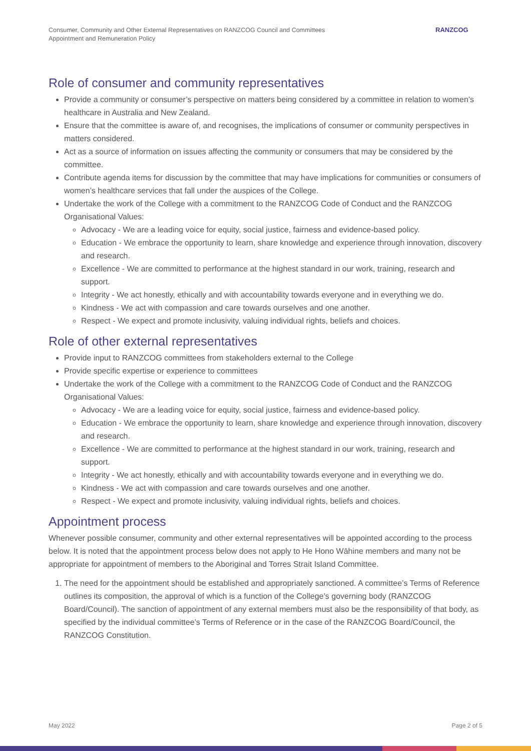Consumer, Community and Other External Representatives on RANZCOG Council and Committees
Appointment and Remuneration Policy
RANZCOG
Role of consumer and community representatives
Provide a community or consumer’s perspective on matters being considered by a committee in relation to women’s healthcare in Australia and New Zealand.
Ensure that the committee is aware of, and recognises, the implications of consumer or community perspectives in matters considered.
Act as a source of information on issues affecting the community or consumers that may be considered by the committee.
Contribute agenda items for discussion by the committee that may have implications for communities or consumers of women’s healthcare services that fall under the auspices of the College.
Undertake the work of the College with a commitment to the RANZCOG Code of Conduct and the RANZCOG Organisational Values:
Advocacy - We are a leading voice for equity, social justice, fairness and evidence-based policy.
Education - We embrace the opportunity to learn, share knowledge and experience through innovation, discovery and research.
Excellence - We are committed to performance at the highest standard in our work, training, research and support.
Integrity - We act honestly, ethically and with accountability towards everyone and in everything we do.
Kindness - We act with compassion and care towards ourselves and one another.
Respect - We expect and promote inclusivity, valuing individual rights, beliefs and choices.
Role of other external representatives
Provide input to RANZCOG committees from stakeholders external to the College
Provide specific expertise or experience to committees
Undertake the work of the College with a commitment to the RANZCOG Code of Conduct and the RANZCOG Organisational Values:
Advocacy - We are a leading voice for equity, social justice, fairness and evidence-based policy.
Education - We embrace the opportunity to learn, share knowledge and experience through innovation, discovery and research.
Excellence - We are committed to performance at the highest standard in our work, training, research and support.
Integrity - We act honestly, ethically and with accountability towards everyone and in everything we do.
Kindness - We act with compassion and care towards ourselves and one another.
Respect - We expect and promote inclusivity, valuing individual rights, beliefs and choices.
Appointment process
Whenever possible consumer, community and other external representatives will be appointed according to the process below. It is noted that the appointment process below does not apply to He Hono Wāhine members and many not be appropriate for appointment of members to the Aboriginal and Torres Strait Island Committee.
1. The need for the appointment should be established and appropriately sanctioned. A committee’s Terms of Reference outlines its composition, the approval of which is a function of the College’s governing body (RANZCOG Board/Council). The sanction of appointment of any external members must also be the responsibility of that body, as specified by the individual committee’s Terms of Reference or in the case of the RANZCOG Board/Council, the RANZCOG Constitution.
May 2022 Page 2 of 5